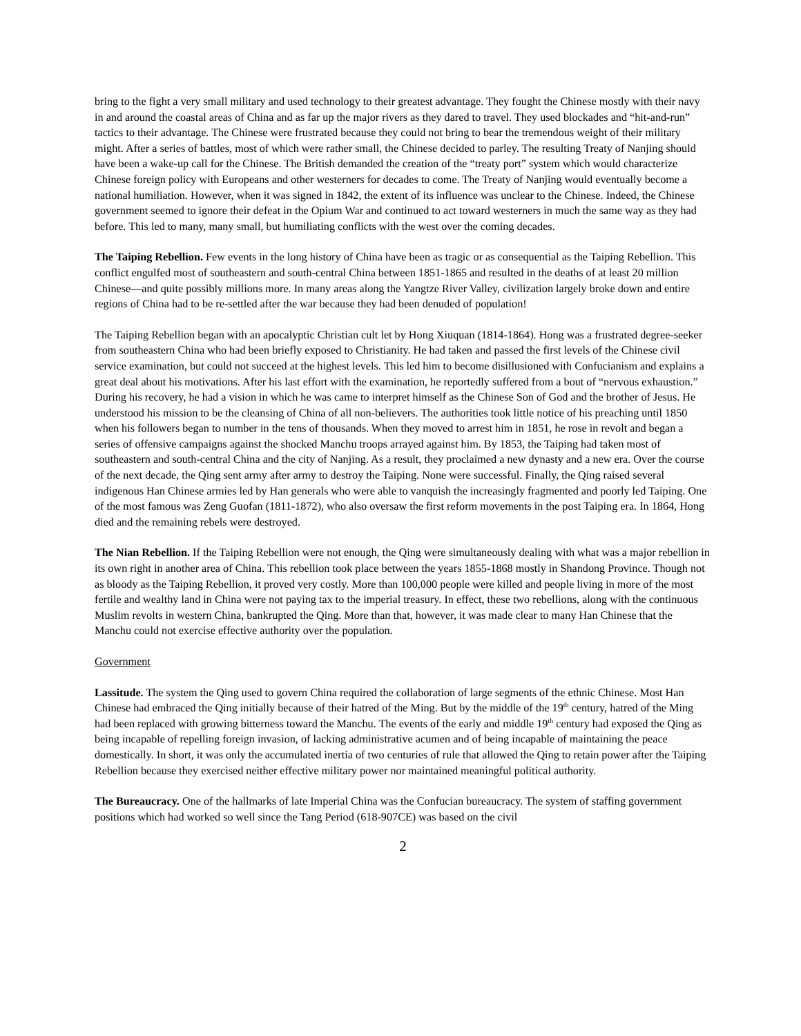bring to the fight a very small military and used technology to their greatest advantage. They fought the Chinese mostly with their navy in and around the coastal areas of China and as far up the major rivers as they dared to travel. They used blockades and “hit-and-run” tactics to their advantage. The Chinese were frustrated because they could not bring to bear the tremendous weight of their military might. After a series of battles, most of which were rather small, the Chinese decided to parley. The resulting Treaty of Nanjing should have been a wake-up call for the Chinese. The British demanded the creation of the “treaty port” system which would characterize Chinese foreign policy with Europeans and other westerners for decades to come. The Treaty of Nanjing would eventually become a national humiliation. However, when it was signed in 1842, the extent of its influence was unclear to the Chinese. Indeed, the Chinese government seemed to ignore their defeat in the Opium War and continued to act toward westerners in much the same way as they had before. This led to many, many small, but humiliating conflicts with the west over the coming decades.
The Taiping Rebellion. Few events in the long history of China have been as tragic or as consequential as the Taiping Rebellion. This conflict engulfed most of southeastern and south-central China between 1851-1865 and resulted in the deaths of at least 20 million Chinese—and quite possibly millions more. In many areas along the Yangtze River Valley, civilization largely broke down and entire regions of China had to be re-settled after the war because they had been denuded of population!
The Taiping Rebellion began with an apocalyptic Christian cult let by Hong Xiuquan (1814-1864). Hong was a frustrated degree-seeker from southeastern China who had been briefly exposed to Christianity. He had taken and passed the first levels of the Chinese civil service examination, but could not succeed at the highest levels. This led him to become disillusioned with Confucianism and explains a great deal about his motivations. After his last effort with the examination, he reportedly suffered from a bout of “nervous exhaustion.” During his recovery, he had a vision in which he was came to interpret himself as the Chinese Son of God and the brother of Jesus. He understood his mission to be the cleansing of China of all non-believers. The authorities took little notice of his preaching until 1850 when his followers began to number in the tens of thousands. When they moved to arrest him in 1851, he rose in revolt and began a series of offensive campaigns against the shocked Manchu troops arrayed against him. By 1853, the Taiping had taken most of southeastern and south-central China and the city of Nanjing. As a result, they proclaimed a new dynasty and a new era. Over the course of the next decade, the Qing sent army after army to destroy the Taiping. None were successful. Finally, the Qing raised several indigenous Han Chinese armies led by Han generals who were able to vanquish the increasingly fragmented and poorly led Taiping. One of the most famous was Zeng Guofan (1811-1872), who also oversaw the first reform movements in the post Taiping era. In 1864, Hong died and the remaining rebels were destroyed.
The Nian Rebellion. If the Taiping Rebellion were not enough, the Qing were simultaneously dealing with what was a major rebellion in its own right in another area of China. This rebellion took place between the years 1855-1868 mostly in Shandong Province. Though not as bloody as the Taiping Rebellion, it proved very costly. More than 100,000 people were killed and people living in more of the most fertile and wealthy land in China were not paying tax to the imperial treasury. In effect, these two rebellions, along with the continuous Muslim revolts in western China, bankrupted the Qing. More than that, however, it was made clear to many Han Chinese that the Manchu could not exercise effective authority over the population.
Government
Lassitude. The system the Qing used to govern China required the collaboration of large segments of the ethnic Chinese. Most Han Chinese had embraced the Qing initially because of their hatred of the Ming. But by the middle of the 19<sup>th</sup> century, hatred of the Ming had been replaced with growing bitterness toward the Manchu. The events of the early and middle 19<sup>th</sup> century had exposed the Qing as being incapable of repelling foreign invasion, of lacking administrative acumen and of being incapable of maintaining the peace domestically. In short, it was only the accumulated inertia of two centuries of rule that allowed the Qing to retain power after the Taiping Rebellion because they exercised neither effective military power nor maintained meaningful political authority.
The Bureaucracy. One of the hallmarks of late Imperial China was the Confucian bureaucracy. The system of staffing government positions which had worked so well since the Tang Period (618-907CE) was based on the civil
2